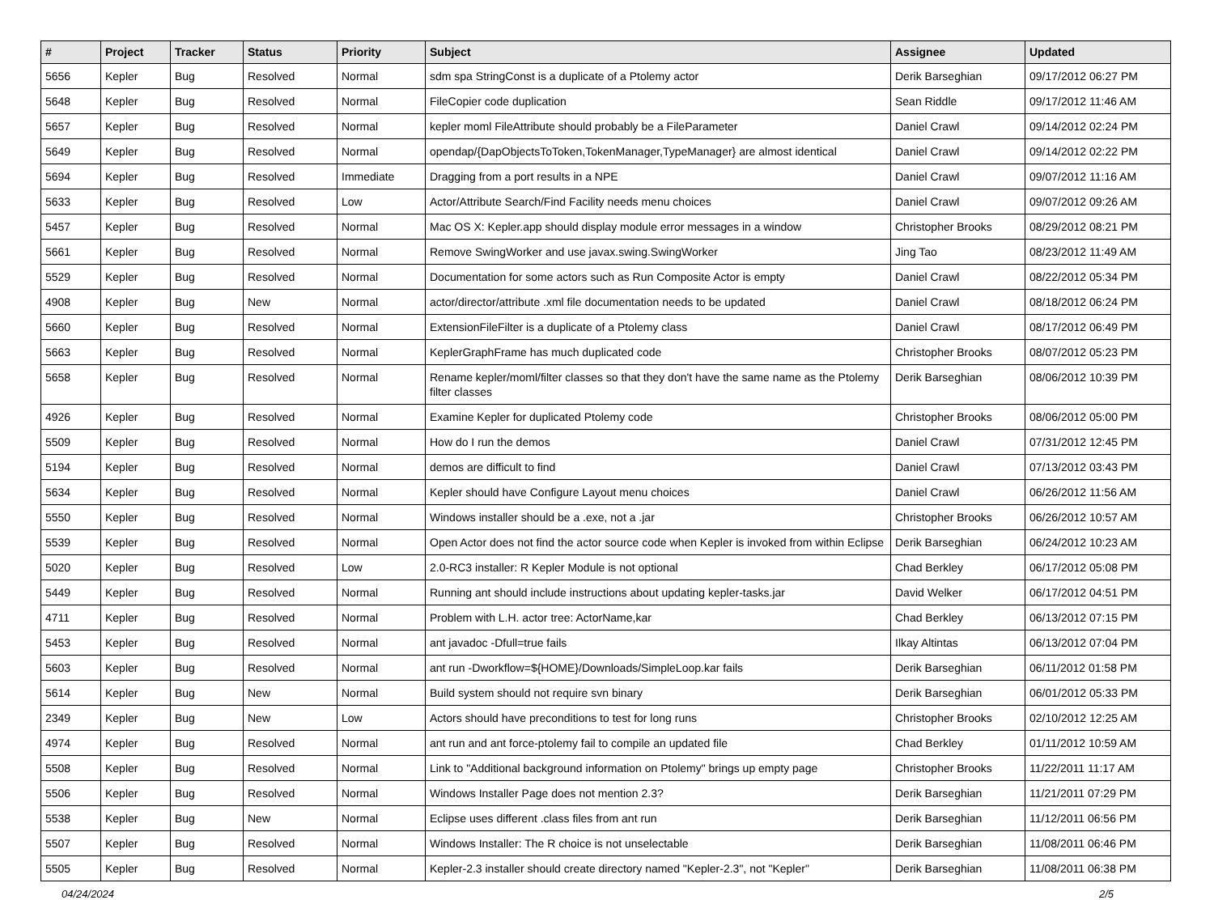| # | Project | Tracker | Status | Priority | Subject | Assignee | Updated |
| --- | --- | --- | --- | --- | --- | --- | --- |
| 5656 | Kepler | Bug | Resolved | Normal | sdm spa StringConst is a duplicate of a Ptolemy actor | Derik Barseghian | 09/17/2012 06:27 PM |
| 5648 | Kepler | Bug | Resolved | Normal | FileCopier code duplication | Sean Riddle | 09/17/2012 11:46 AM |
| 5657 | Kepler | Bug | Resolved | Normal | kepler moml FileAttribute should probably be a FileParameter | Daniel Crawl | 09/14/2012 02:24 PM |
| 5649 | Kepler | Bug | Resolved | Normal | opendap/{DapObjectsToToken,TokenManager,TypeManager} are almost identical | Daniel Crawl | 09/14/2012 02:22 PM |
| 5694 | Kepler | Bug | Resolved | Immediate | Dragging from a port results in a NPE | Daniel Crawl | 09/07/2012 11:16 AM |
| 5633 | Kepler | Bug | Resolved | Low | Actor/Attribute Search/Find Facility needs menu choices | Daniel Crawl | 09/07/2012 09:26 AM |
| 5457 | Kepler | Bug | Resolved | Normal | Mac OS X: Kepler.app should display module error messages in a window | Christopher Brooks | 08/29/2012 08:21 PM |
| 5661 | Kepler | Bug | Resolved | Normal | Remove SwingWorker and use javax.swing.SwingWorker | Jing Tao | 08/23/2012 11:49 AM |
| 5529 | Kepler | Bug | Resolved | Normal | Documentation for some actors such as Run Composite Actor is empty | Daniel Crawl | 08/22/2012 05:34 PM |
| 4908 | Kepler | Bug | New | Normal | actor/director/attribute .xml file documentation needs to be updated | Daniel Crawl | 08/18/2012 06:24 PM |
| 5660 | Kepler | Bug | Resolved | Normal | ExtensionFileFilter is a duplicate of a Ptolemy class | Daniel Crawl | 08/17/2012 06:49 PM |
| 5663 | Kepler | Bug | Resolved | Normal | KeplerGraphFrame has much duplicated code | Christopher Brooks | 08/07/2012 05:23 PM |
| 5658 | Kepler | Bug | Resolved | Normal | Rename kepler/moml/filter classes so that they don't have the same name as the Ptolemy filter classes | Derik Barseghian | 08/06/2012 10:39 PM |
| 4926 | Kepler | Bug | Resolved | Normal | Examine Kepler for duplicated Ptolemy code | Christopher Brooks | 08/06/2012 05:00 PM |
| 5509 | Kepler | Bug | Resolved | Normal | How do I run the demos | Daniel Crawl | 07/31/2012 12:45 PM |
| 5194 | Kepler | Bug | Resolved | Normal | demos are difficult to find | Daniel Crawl | 07/13/2012 03:43 PM |
| 5634 | Kepler | Bug | Resolved | Normal | Kepler should have Configure Layout menu choices | Daniel Crawl | 06/26/2012 11:56 AM |
| 5550 | Kepler | Bug | Resolved | Normal | Windows installer should be a .exe, not a .jar | Christopher Brooks | 06/26/2012 10:57 AM |
| 5539 | Kepler | Bug | Resolved | Normal | Open Actor does not find the actor source code when Kepler is invoked from within Eclipse | Derik Barseghian | 06/24/2012 10:23 AM |
| 5020 | Kepler | Bug | Resolved | Low | 2.0-RC3 installer: R Kepler Module is not optional | Chad Berkley | 06/17/2012 05:08 PM |
| 5449 | Kepler | Bug | Resolved | Normal | Running ant should include instructions about updating kepler-tasks.jar | David Welker | 06/17/2012 04:51 PM |
| 4711 | Kepler | Bug | Resolved | Normal | Problem with L.H. actor tree: ActorName,kar | Chad Berkley | 06/13/2012 07:15 PM |
| 5453 | Kepler | Bug | Resolved | Normal | ant javadoc -Dfull=true fails | Ilkay Altintas | 06/13/2012 07:04 PM |
| 5603 | Kepler | Bug | Resolved | Normal | ant run -Dworkflow=${HOME}/Downloads/SimpleLoop.kar fails | Derik Barseghian | 06/11/2012 01:58 PM |
| 5614 | Kepler | Bug | New | Normal | Build system should not require svn binary | Derik Barseghian | 06/01/2012 05:33 PM |
| 2349 | Kepler | Bug | New | Low | Actors should have preconditions to test for long runs | Christopher Brooks | 02/10/2012 12:25 AM |
| 4974 | Kepler | Bug | Resolved | Normal | ant run and ant force-ptolemy fail to compile an updated file | Chad Berkley | 01/11/2012 10:59 AM |
| 5508 | Kepler | Bug | Resolved | Normal | Link to "Additional background information on Ptolemy" brings up empty page | Christopher Brooks | 11/22/2011 11:17 AM |
| 5506 | Kepler | Bug | Resolved | Normal | Windows Installer Page does not mention 2.3? | Derik Barseghian | 11/21/2011 07:29 PM |
| 5538 | Kepler | Bug | New | Normal | Eclipse uses different .class files from ant run | Derik Barseghian | 11/12/2011 06:56 PM |
| 5507 | Kepler | Bug | Resolved | Normal | Windows Installer: The R choice is not unselectable | Derik Barseghian | 11/08/2011 06:46 PM |
| 5505 | Kepler | Bug | Resolved | Normal | Kepler-2.3 installer should create directory named "Kepler-2.3", not "Kepler" | Derik Barseghian | 11/08/2011 06:38 PM |
04/24/2024 2/5